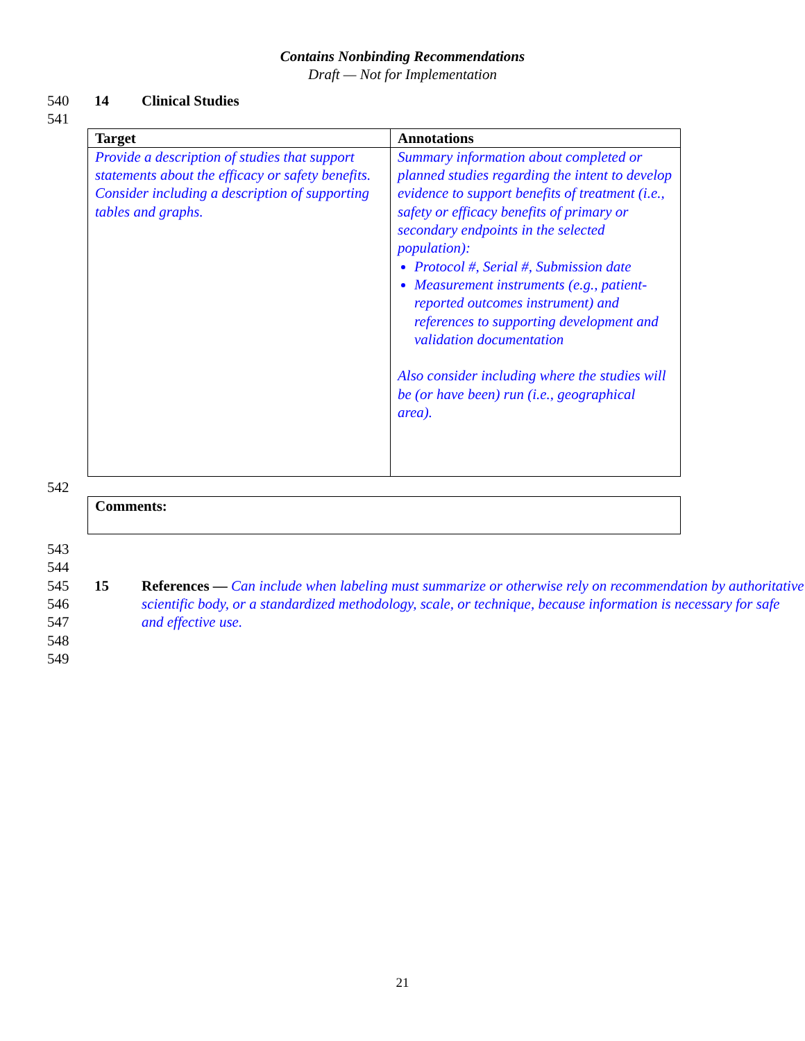Contains Nonbinding Recommendations
Draft — Not for Implementation
540 14 Clinical Studies
541
| Target | Annotations |
| --- | --- |
| Provide a description of studies that support statements about the efficacy or safety benefits. Consider including a description of supporting tables and graphs. | Summary information about completed or planned studies regarding the intent to develop evidence to support benefits of treatment (i.e., safety or efficacy benefits of primary or secondary endpoints in the selected population): Protocol #, Serial #, Submission date Measurement instruments (e.g., patient-reported outcomes instrument) and references to supporting development and validation documentation Also consider including where the studies will be (or have been) run (i.e., geographical area). |
542
| Comments: |
543
544
545
546
547 15 References — Can include when labeling must summarize or otherwise rely on recommendation by authoritative scientific body, or a standardized methodology, scale, or technique, because information is necessary for safe and effective use.
548
549
21